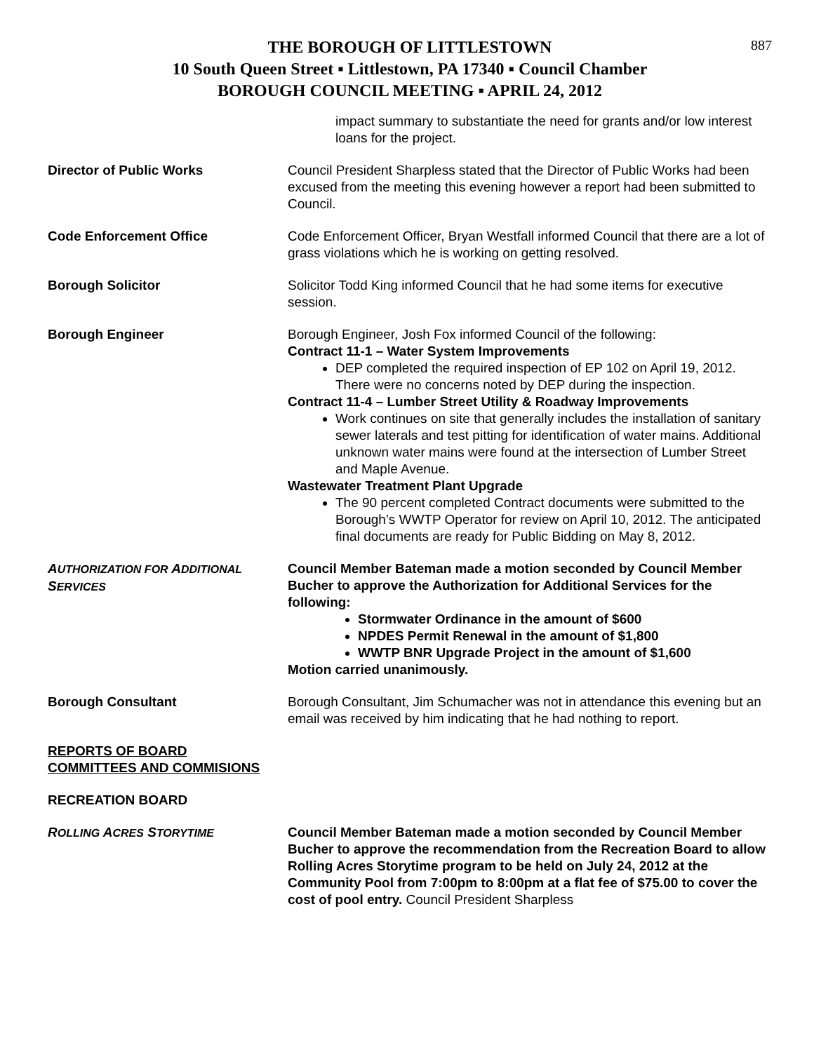887
THE BOROUGH OF LITTLESTOWN
10 South Queen Street ▪ Littlestown, PA 17340 ▪ Council Chamber
BOROUGH COUNCIL MEETING ▪ APRIL 24, 2012
impact summary to substantiate the need for grants and/or low interest loans for the project.
Director of Public Works Council President Sharpless stated that the Director of Public Works had been excused from the meeting this evening however a report had been submitted to Council.
Code Enforcement Office Code Enforcement Officer, Bryan Westfall informed Council that there are a lot of grass violations which he is working on getting resolved.
Borough Solicitor Solicitor Todd King informed Council that he had some items for executive session.
Borough Engineer Borough Engineer, Josh Fox informed Council of the following:
Contract 11-1 – Water System Improvements
DEP completed the required inspection of EP 102 on April 19, 2012. There were no concerns noted by DEP during the inspection.
Contract 11-4 – Lumber Street Utility & Roadway Improvements
Work continues on site that generally includes the installation of sanitary sewer laterals and test pitting for identification of water mains. Additional unknown water mains were found at the intersection of Lumber Street and Maple Avenue.
Wastewater Treatment Plant Upgrade
The 90 percent completed Contract documents were submitted to the Borough’s WWTP Operator for review on April 10, 2012. The anticipated final documents are ready for Public Bidding on May 8, 2012.
AUTHORIZATION FOR ADDITIONAL SERVICES
Council Member Bateman made a motion seconded by Council Member Bucher to approve the Authorization for Additional Services for the following:
Stormwater Ordinance in the amount of $600
NPDES Permit Renewal in the amount of $1,800
WWTP BNR Upgrade Project in the amount of $1,600
Motion carried unanimously.
Borough Consultant Borough Consultant, Jim Schumacher was not in attendance this evening but an email was received by him indicating that he had nothing to report.
REPORTS OF BOARD
COMMITTEES AND COMMISIONS
RECREATION BOARD
ROLLING ACRES STORYTIME
Council Member Bateman made a motion seconded by Council Member Bucher to approve the recommendation from the Recreation Board to allow Rolling Acres Storytime program to be held on July 24, 2012 at the Community Pool from 7:00pm to 8:00pm at a flat fee of $75.00 to cover the cost of pool entry. Council President Sharpless